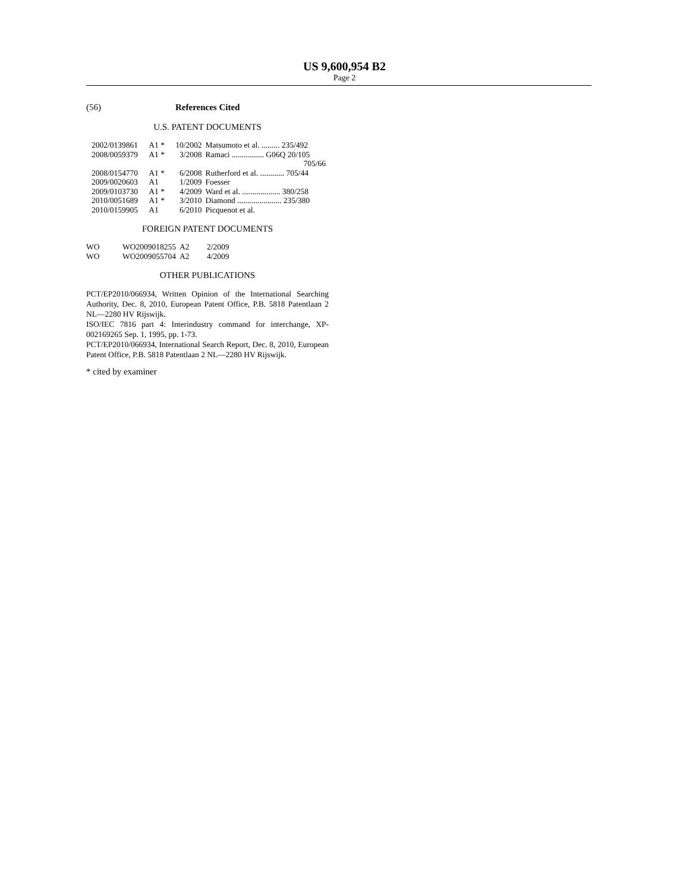US 9,600,954 B2
Page 2
(56) References Cited
U.S. PATENT DOCUMENTS
| 2002/0139861 | A1 * | 10/2002 | Matsumoto et al. ......... 235/492 |
| 2008/0059379 | A1 * | 3/2008 | Ramaci ................ G06Q 20/105 705/66 |
| 2008/0154770 | A1 * | 6/2008 | Rutherford et al. ............ 705/44 |
| 2009/0020603 | A1 | 1/2009 | Foesser |
| 2009/0103730 | A1 * | 4/2009 | Ward et al. ................... 380/258 |
| 2010/0051689 | A1 * | 3/2010 | Diamond ...................... 235/380 |
| 2010/0159905 | A1 | 6/2010 | Picquenot et al. |
FOREIGN PATENT DOCUMENTS
| WO | WO2009018255 | A2 | 2/2009 |
| WO | WO2009055704 | A2 | 4/2009 |
OTHER PUBLICATIONS
PCT/EP2010/066934, Written Opinion of the International Searching Authority, Dec. 8, 2010, European Patent Office, P.B. 5818 Patentlaan 2 NL—2280 HV Rijswijk.
ISO/IEC 7816 part 4: Interindustry command for interchange, XP-002169265 Sep. 1, 1995, pp. 1-73.
PCT/EP2010/066934, International Search Report, Dec. 8, 2010, European Patent Office, P.B. 5818 Patentlaan 2 NL—2280 HV Rijswijk.
* cited by examiner